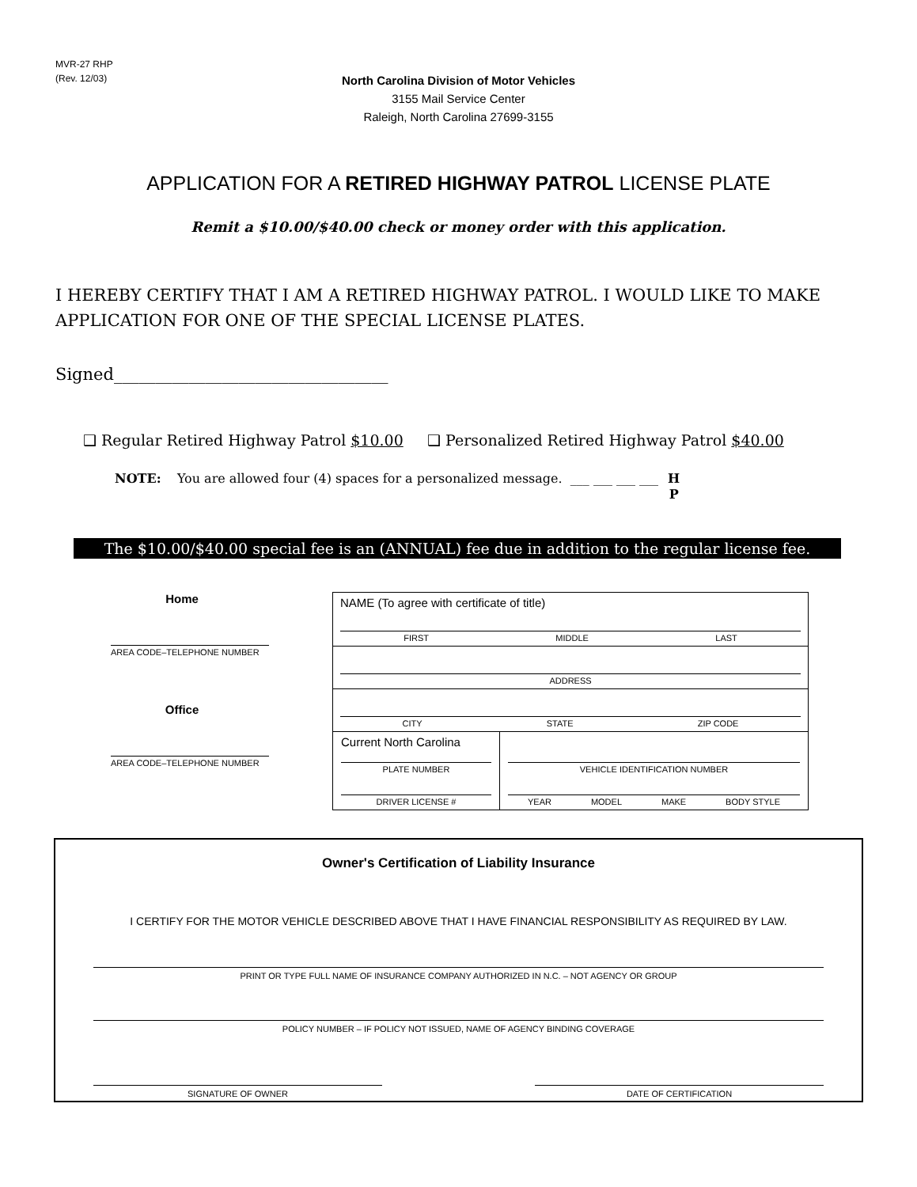MVR-27 RHP
(Rev. 12/03)
North Carolina Division of Motor Vehicles
3155 Mail Service Center
Raleigh, North Carolina 27699-3155
APPLICATION FOR A RETIRED HIGHWAY PATROL LICENSE PLATE
Remit a $10.00/$40.00 check or money order with this application.
I HEREBY CERTIFY THAT I AM A RETIRED HIGHWAY PATROL. I WOULD LIKE TO MAKE APPLICATION FOR ONE OF THE SPECIAL LICENSE PLATES.
Signed_________________________________
❑ Regular Retired Highway Patrol $10.00 ❑ Personalized Retired Highway Patrol $40.00
NOTE: You are allowed four (4) spaces for a personalized message. ___ ___ ___ ___ H
P
The $10.00/$40.00 special fee is an (ANNUAL) fee due in addition to the regular license fee.
Home
AREA CODE–TELEPHONE NUMBER
Office
AREA CODE–TELEPHONE NUMBER
NAME (To agree with certificate of title)
FIRST MIDDLE LAST
ADDRESS
CITY STATE ZIP CODE
Current North Carolina
PLATE NUMBER
DRIVER LICENSE #
VEHICLE IDENTIFICATION NUMBER
YEAR MODEL MAKE BODY STYLE
Owner's Certification of Liability Insurance
I CERTIFY FOR THE MOTOR VEHICLE DESCRIBED ABOVE THAT I HAVE FINANCIAL RESPONSIBILITY AS REQUIRED BY LAW.
PRINT OR TYPE FULL NAME OF INSURANCE COMPANY AUTHORIZED IN N.C. – NOT AGENCY OR GROUP
POLICY NUMBER – IF POLICY NOT ISSUED, NAME OF AGENCY BINDING COVERAGE
SIGNATURE OF OWNER DATE OF CERTIFICATION